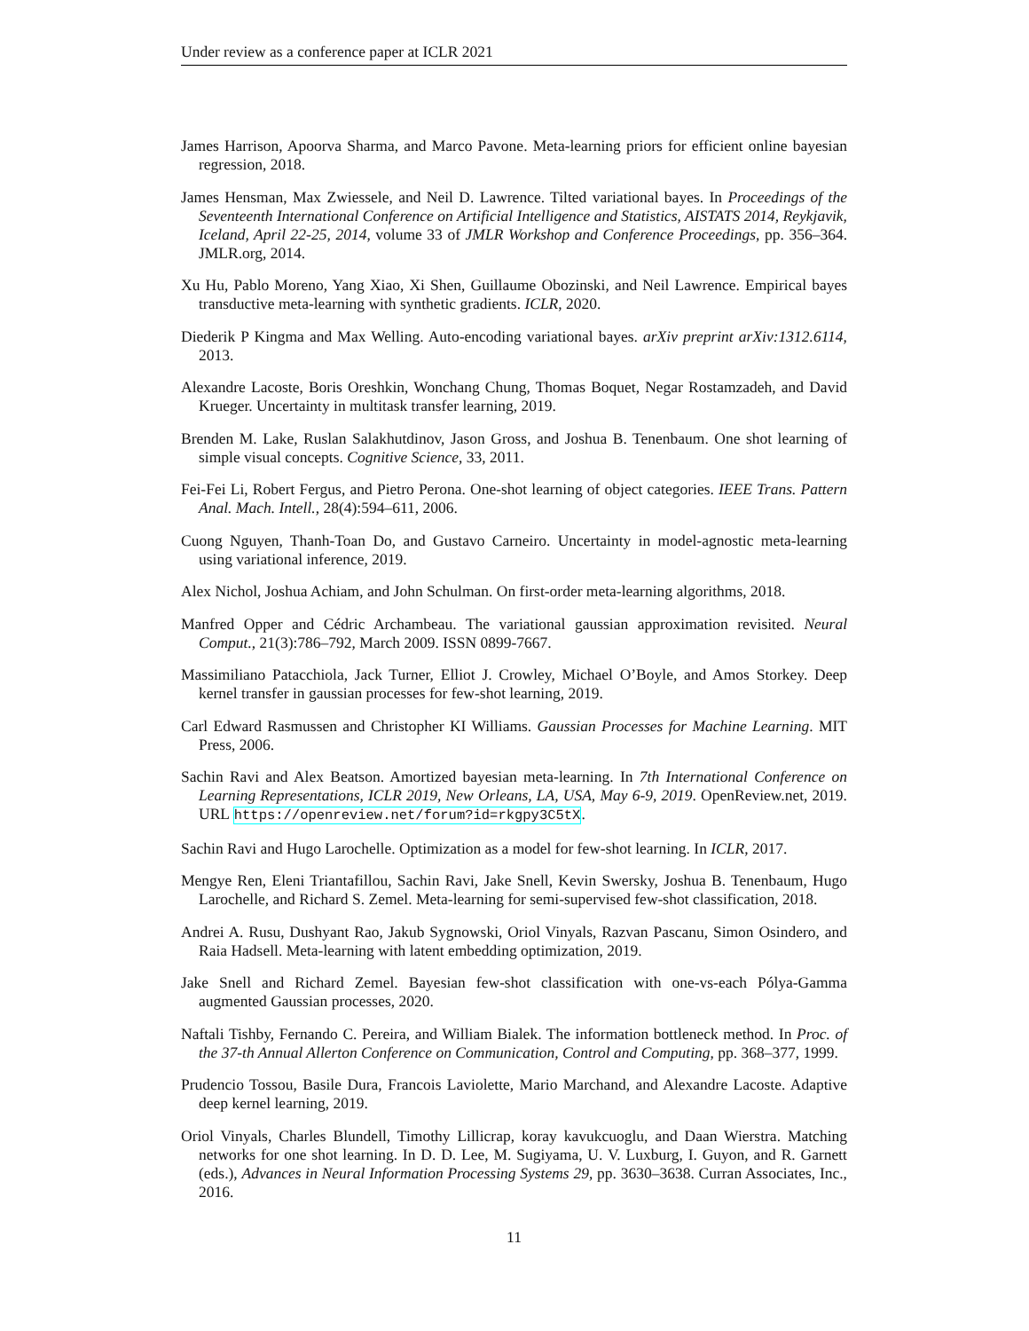Under review as a conference paper at ICLR 2021
James Harrison, Apoorva Sharma, and Marco Pavone. Meta-learning priors for efficient online bayesian regression, 2018.
James Hensman, Max Zwiessele, and Neil D. Lawrence. Tilted variational bayes. In Proceedings of the Seventeenth International Conference on Artificial Intelligence and Statistics, AISTATS 2014, Reykjavik, Iceland, April 22-25, 2014, volume 33 of JMLR Workshop and Conference Proceedings, pp. 356–364. JMLR.org, 2014.
Xu Hu, Pablo Moreno, Yang Xiao, Xi Shen, Guillaume Obozinski, and Neil Lawrence. Empirical bayes transductive meta-learning with synthetic gradients. ICLR, 2020.
Diederik P Kingma and Max Welling. Auto-encoding variational bayes. arXiv preprint arXiv:1312.6114, 2013.
Alexandre Lacoste, Boris Oreshkin, Wonchang Chung, Thomas Boquet, Negar Rostamzadeh, and David Krueger. Uncertainty in multitask transfer learning, 2019.
Brenden M. Lake, Ruslan Salakhutdinov, Jason Gross, and Joshua B. Tenenbaum. One shot learning of simple visual concepts. Cognitive Science, 33, 2011.
Fei-Fei Li, Robert Fergus, and Pietro Perona. One-shot learning of object categories. IEEE Trans. Pattern Anal. Mach. Intell., 28(4):594–611, 2006.
Cuong Nguyen, Thanh-Toan Do, and Gustavo Carneiro. Uncertainty in model-agnostic meta-learning using variational inference, 2019.
Alex Nichol, Joshua Achiam, and John Schulman. On first-order meta-learning algorithms, 2018.
Manfred Opper and Cédric Archambeau. The variational gaussian approximation revisited. Neural Comput., 21(3):786–792, March 2009. ISSN 0899-7667.
Massimiliano Patacchiola, Jack Turner, Elliot J. Crowley, Michael O’Boyle, and Amos Storkey. Deep kernel transfer in gaussian processes for few-shot learning, 2019.
Carl Edward Rasmussen and Christopher KI Williams. Gaussian Processes for Machine Learning. MIT Press, 2006.
Sachin Ravi and Alex Beatson. Amortized bayesian meta-learning. In 7th International Conference on Learning Representations, ICLR 2019, New Orleans, LA, USA, May 6-9, 2019. OpenReview.net, 2019. URL https://openreview.net/forum?id=rkgpy3C5tX.
Sachin Ravi and Hugo Larochelle. Optimization as a model for few-shot learning. In ICLR, 2017.
Mengye Ren, Eleni Triantafillou, Sachin Ravi, Jake Snell, Kevin Swersky, Joshua B. Tenenbaum, Hugo Larochelle, and Richard S. Zemel. Meta-learning for semi-supervised few-shot classification, 2018.
Andrei A. Rusu, Dushyant Rao, Jakub Sygnowski, Oriol Vinyals, Razvan Pascanu, Simon Osindero, and Raia Hadsell. Meta-learning with latent embedding optimization, 2019.
Jake Snell and Richard Zemel. Bayesian few-shot classification with one-vs-each Pólya-Gamma augmented Gaussian processes, 2020.
Naftali Tishby, Fernando C. Pereira, and William Bialek. The information bottleneck method. In Proc. of the 37-th Annual Allerton Conference on Communication, Control and Computing, pp. 368–377, 1999.
Prudencio Tossou, Basile Dura, Francois Laviolette, Mario Marchand, and Alexandre Lacoste. Adaptive deep kernel learning, 2019.
Oriol Vinyals, Charles Blundell, Timothy Lillicrap, koray kavukcuoglu, and Daan Wierstra. Matching networks for one shot learning. In D. D. Lee, M. Sugiyama, U. V. Luxburg, I. Guyon, and R. Garnett (eds.), Advances in Neural Information Processing Systems 29, pp. 3630–3638. Curran Associates, Inc., 2016.
11